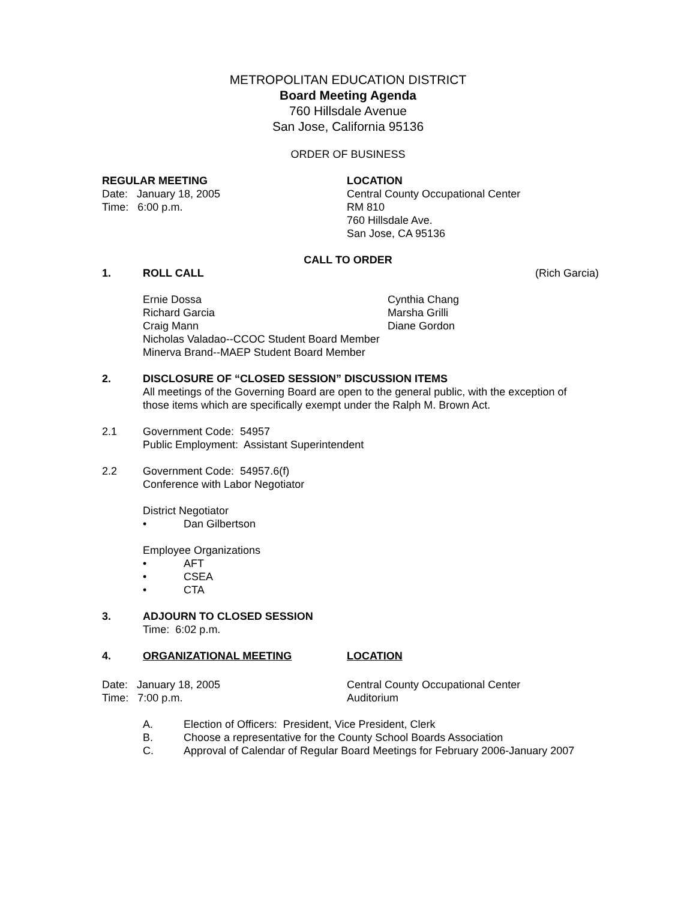METROPOLITAN EDUCATION DISTRICT
Board Meeting Agenda
760 Hillsdale Avenue
San Jose, California 95136
ORDER OF BUSINESS
REGULAR MEETING
Date: January 18, 2005
Time: 6:00 p.m.
LOCATION
Central County Occupational Center
RM 810
760 Hillsdale Ave.
San Jose, CA 95136
CALL TO ORDER
1. ROLL CALL (Rich Garcia)
Ernie Dossa
Richard Garcia
Craig Mann
Cynthia Chang
Marsha Grilli
Diane Gordon
Nicholas Valadao--CCOC Student Board Member
Minerva Brand--MAEP Student Board Member
2. DISCLOSURE OF “CLOSED SESSION” DISCUSSION ITEMS
All meetings of the Governing Board are open to the general public, with the exception of those items which are specifically exempt under the Ralph M. Brown Act.
2.1 Government Code: 54957
Public Employment: Assistant Superintendent
2.2 Government Code: 54957.6(f)
Conference with Labor Negotiator
District Negotiator
• Dan Gilbertson
Employee Organizations
• AFT
• CSEA
• CTA
3. ADJOURN TO CLOSED SESSION
Time: 6:02 p.m.
4. ORGANIZATIONAL MEETING LOCATION
Date: January 18, 2005
Time: 7:00 p.m.
Central County Occupational Center
Auditorium
A. Election of Officers: President, Vice President, Clerk
B. Choose a representative for the County School Boards Association
C. Approval of Calendar of Regular Board Meetings for February 2006-January 2007